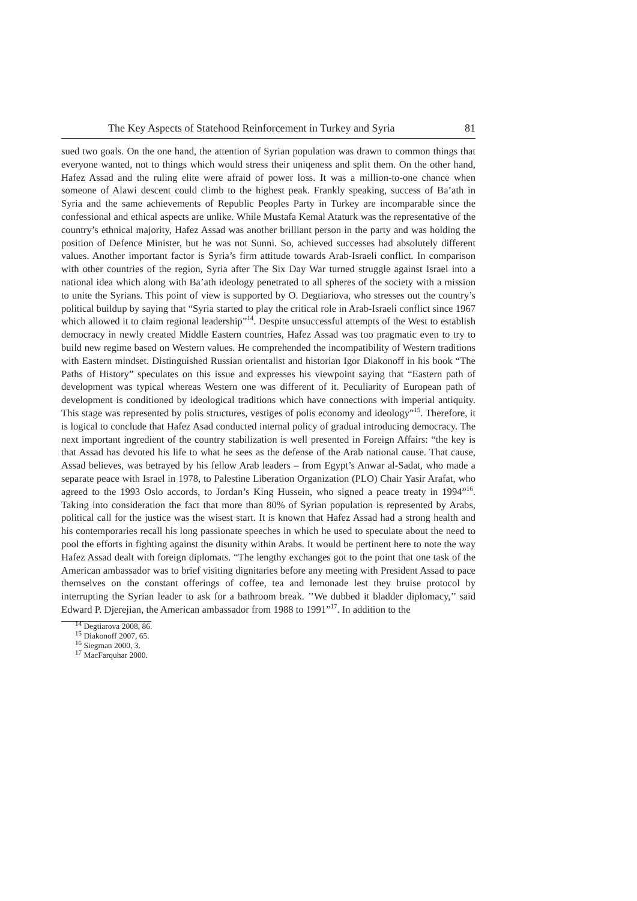The Key Aspects of Statehood Reinforcement in Turkey and Syria 81
sued two goals. On the one hand, the attention of Syrian population was drawn to common things that everyone wanted, not to things which would stress their uniqeness and split them. On the other hand, Hafez Assad and the ruling elite were afraid of power loss. It was a million-to-one chance when someone of Alawi descent could climb to the highest peak. Frankly speaking, success of Ba’ath in Syria and the same achievements of Republic Peoples Party in Turkey are incomparable since the confessional and ethical aspects are unlike. While Mustafa Kemal Ataturk was the representative of the country’s ethnical majority, Hafez Assad was another brilliant person in the party and was holding the position of Defence Minister, but he was not Sunni. So, achieved successes had absolutely different values. Another important factor is Syria’s firm attitude towards Arab-Israeli conflict. In comparison with other countries of the region, Syria after The Six Day War turned struggle against Israel into a national idea which along with Ba’ath ideology penetrated to all spheres of the society with a mission to unite the Syrians. This point of view is supported by O. Degtiariova, who stresses out the country’s political buildup by saying that “Syria started to play the critical role in Arab-Israeli conflict since 1967 which allowed it to claim regional leadership”<sup>14</sup>. Despite unsuccessful attempts of the West to establish democracy in newly created Middle Eastern countries, Hafez Assad was too pragmatic even to try to build new regime based on Western values. He comprehended the incompatibility of Western traditions with Eastern mindset. Distinguished Russian orientalist and historian Igor Diakonoff in his book “The Paths of History” speculates on this issue and expresses his viewpoint saying that “Eastern path of development was typical whereas Western one was different of it. Peculiarity of European path of development is conditioned by ideological traditions which have connections with imperial antiquity. This stage was represented by polis structures, vestiges of polis economy and ideology”<sup>15</sup>. Therefore, it is logical to conclude that Hafez Asad conducted internal policy of gradual introducing democracy. The next important ingredient of the country stabilization is well presented in Foreign Affairs: “the key is that Assad has devoted his life to what he sees as the defense of the Arab national cause. That cause, Assad believes, was betrayed by his fellow Arab leaders – from Egypt’s Anwar al-Sadat, who made a separate peace with Israel in 1978, to Palestine Liberation Organization (PLO) Chair Yasir Arafat, who agreed to the 1993 Oslo accords, to Jordan’s King Hussein, who signed a peace treaty in 1994”<sup>16</sup>. Taking into consideration the fact that more than 80% of Syrian population is represented by Arabs, political call for the justice was the wisest start. It is known that Hafez Assad had a strong health and his contemporaries recall his long passionate speeches in which he used to speculate about the need to pool the efforts in fighting against the disunity within Arabs. It would be pertinent here to note the way Hafez Assad dealt with foreign diplomats. “The lengthy exchanges got to the point that one task of the American ambassador was to brief visiting dignitaries before any meeting with President Assad to pace themselves on the constant offerings of coffee, tea and lemonade lest they bruise protocol by interrupting the Syrian leader to ask for a bathroom break. ’’We dubbed it bladder diplomacy,’’ said Edward P. Djerejian, the American ambassador from 1988 to 1991”<sup>17</sup>. In addition to the
<sup>14</sup> Degtiarova 2008, 86.
<sup>15</sup> Diakonoff 2007, 65.
<sup>16</sup> Siegman 2000, 3.
<sup>17</sup> MacFarquhar 2000.